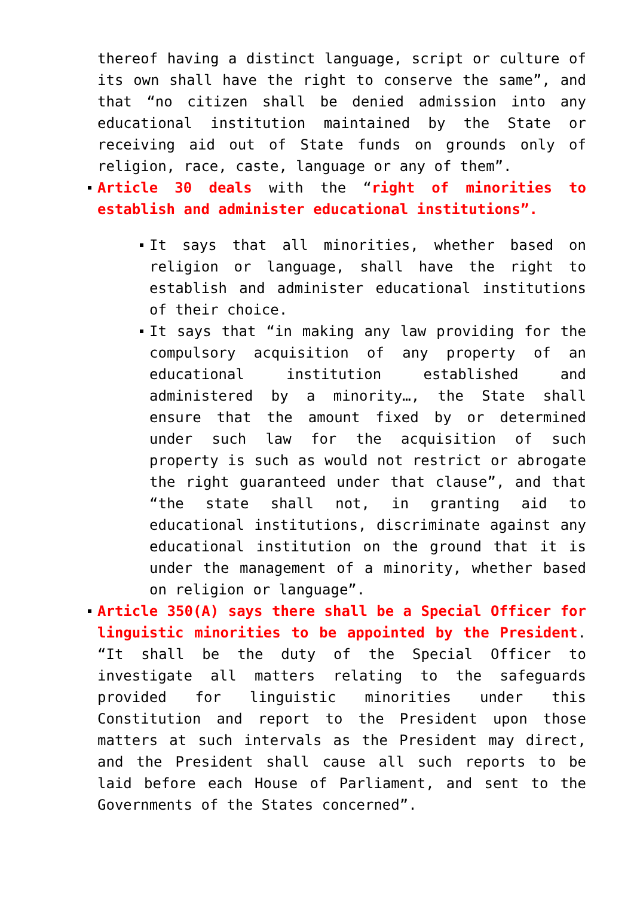thereof having a distinct language, script or culture of its own shall have the right to conserve the same”, and that “no citizen shall be denied admission into any educational institution maintained by the State or receiving aid out of State funds on grounds only of religion, race, caste, language or any of them”.
Article 30 deals with the “right of minorities to establish and administer educational institutions”.
It says that all minorities, whether based on religion or language, shall have the right to establish and administer educational institutions of their choice.
It says that “in making any law providing for the compulsory acquisition of any property of an educational institution established and administered by a minority…, the State shall ensure that the amount fixed by or determined under such law for the acquisition of such property is such as would not restrict or abrogate the right guaranteed under that clause”, and that “the state shall not, in granting aid to educational institutions, discriminate against any educational institution on the ground that it is under the management of a minority, whether based on religion or language”.
Article 350(A) says there shall be a Special Officer for linguistic minorities to be appointed by the President. “It shall be the duty of the Special Officer to investigate all matters relating to the safeguards provided for linguistic minorities under this Constitution and report to the President upon those matters at such intervals as the President may direct, and the President shall cause all such reports to be laid before each House of Parliament, and sent to the Governments of the States concerned”.